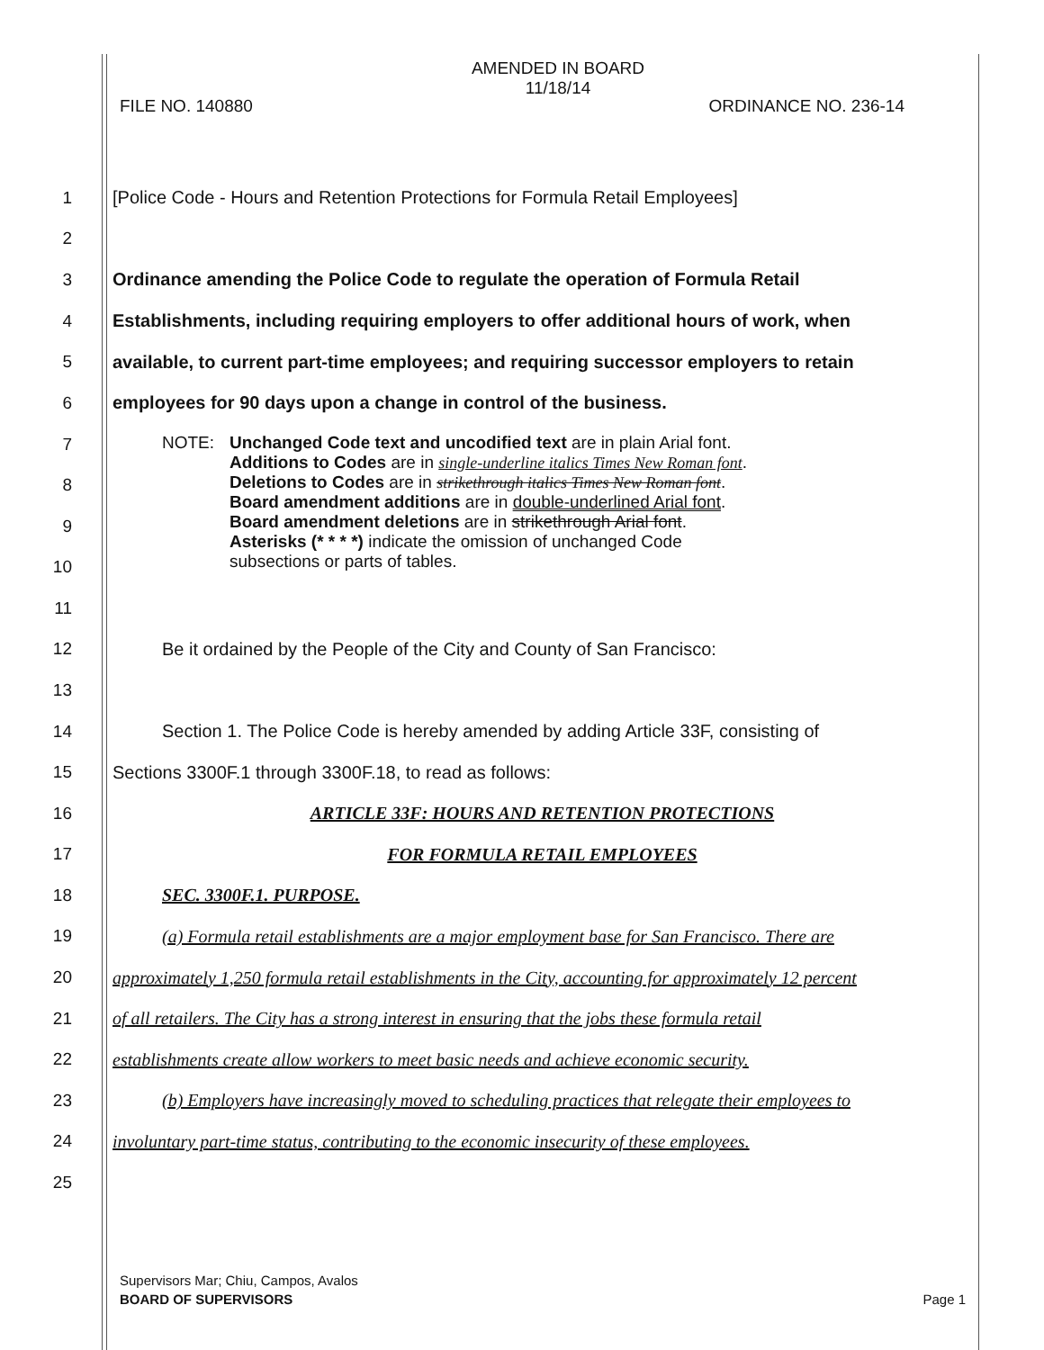AMENDED IN BOARD
11/18/14
FILE NO. 140880 ORDINANCE NO. 236-14
1
[Police Code - Hours and Retention Protections for Formula Retail Employees]
2
3
Ordinance amending the Police Code to regulate the operation of Formula Retail
4
Establishments, including requiring employers to offer additional hours of work, when
5
available, to current part-time employees; and requiring successor employers to retain
6
employees for 90 days upon a change in control of the business.
7
8
9
10
NOTE: Unchanged Code text and uncodified text are in plain Arial font.
Additions to Codes are in single-underline italics Times New Roman font.
Deletions to Codes are in strikethrough italics Times New Roman font.
Board amendment additions are in double-underlined Arial font.
Board amendment deletions are in strikethrough Arial font.
Asterisks (* * * *) indicate the omission of unchanged Code
subsections or parts of tables.
11
12
Be it ordained by the People of the City and County of San Francisco:
13
14
Section 1. The Police Code is hereby amended by adding Article 33F, consisting of
15
Sections 3300F.1 through 3300F.18, to read as follows:
16
ARTICLE 33F: HOURS AND RETENTION PROTECTIONS
17 FOR FORMULA RETAIL EMPLOYEES
18 SEC. 3300F.1. PURPOSE.
19
(a) Formula retail establishments are a major employment base for San Francisco. There are
20
approximately 1,250 formula retail establishments in the City, accounting for approximately 12 percent
21
of all retailers. The City has a strong interest in ensuring that the jobs these formula retail
22
establishments create allow workers to meet basic needs and achieve economic security.
23
(b) Employers have increasingly moved to scheduling practices that relegate their employees to
24
involuntary part-time status, contributing to the economic insecurity of these employees.
25
Supervisors Mar; Chiu, Campos, Avalos
BOARD OF SUPERVISORS Page 1